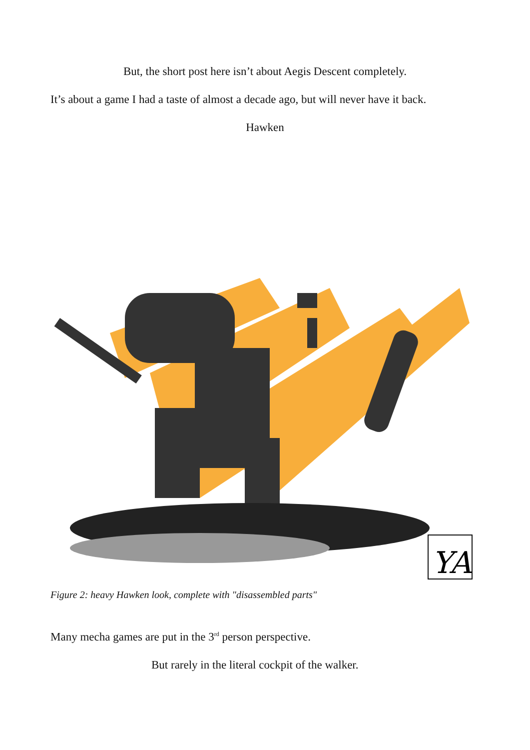But, the short post here isn’t about Aegis Descent completely.
It’s about a game I had a taste of almost a decade ago, but will never have it back.
Hawken
YA
Figure 2: heavy Hawken look, complete with "disassembled parts"
Many mecha games are put in the 3<sup>rd</sup> person perspective.
But rarely in the literal cockpit of the walker.